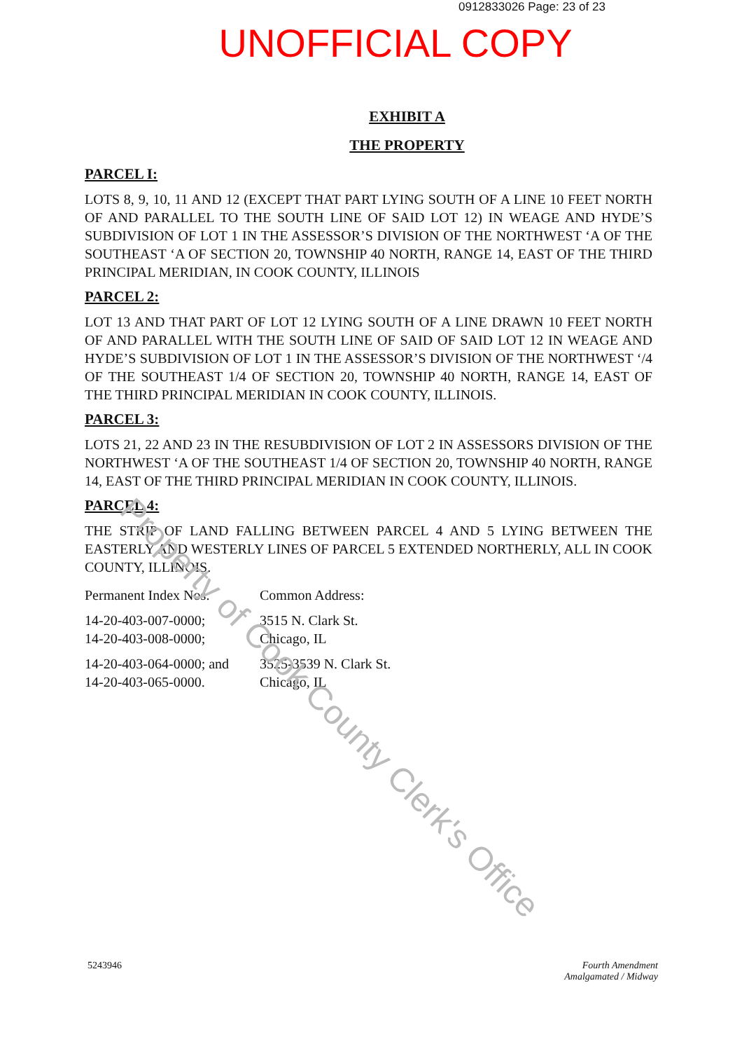0912833026 Page: 23 of 23
UNOFFICIAL COPY
EXHIBIT A
THE PROPERTY
PARCEL I:
LOTS 8, 9, 10, 11 AND 12 (EXCEPT THAT PART LYING SOUTH OF A LINE 10 FEET NORTH OF AND PARALLEL TO THE SOUTH LINE OF SAID LOT 12) IN WEAGE AND HYDE’S SUBDIVISION OF LOT 1 IN THE ASSESSOR’S DIVISION OF THE NORTHWEST ‘A OF THE SOUTHEAST ‘A OF SECTION 20, TOWNSHIP 40 NORTH, RANGE 14, EAST OF THE THIRD PRINCIPAL MERIDIAN, IN COOK COUNTY, ILLINOIS
PARCEL 2:
LOT 13 AND THAT PART OF LOT 12 LYING SOUTH OF A LINE DRAWN 10 FEET NORTH OF AND PARALLEL WITH THE SOUTH LINE OF SAID OF SAID LOT 12 IN WEAGE AND HYDE’S SUBDIVISION OF LOT 1 IN THE ASSESSOR’S DIVISION OF THE NORTHWEST ‘/4 OF THE SOUTHEAST 1/4 OF SECTION 20, TOWNSHIP 40 NORTH, RANGE 14, EAST OF THE THIRD PRINCIPAL MERIDIAN IN COOK COUNTY, ILLINOIS.
PARCEL 3:
LOTS 21, 22 AND 23 IN THE RESUBDIVISION OF LOT 2 IN ASSESSORS DIVISION OF THE NORTHWEST ‘A OF THE SOUTHEAST 1/4 OF SECTION 20, TOWNSHIP 40 NORTH, RANGE 14, EAST OF THE THIRD PRINCIPAL MERIDIAN IN COOK COUNTY, ILLINOIS.
PARCEL 4:
THE STRIP OF LAND FALLING BETWEEN PARCEL 4 AND 5 LYING BETWEEN THE EASTERLY AND WESTERLY LINES OF PARCEL 5 EXTENDED NORTHERLY, ALL IN COOK COUNTY, ILLINOIS.
Permanent Index Nos: Common Address:
14-20-403-007-0000;
14-20-403-008-0000;
3515 N. Clark St.
Chicago, IL
14-20-403-064-0000; and
14-20-403-065-0000.
3525-3539 N. Clark St.
Chicago, IL
Property of Cook County Clerk's Office
5243946 Fourth Amendment
Amalgamated / Midway